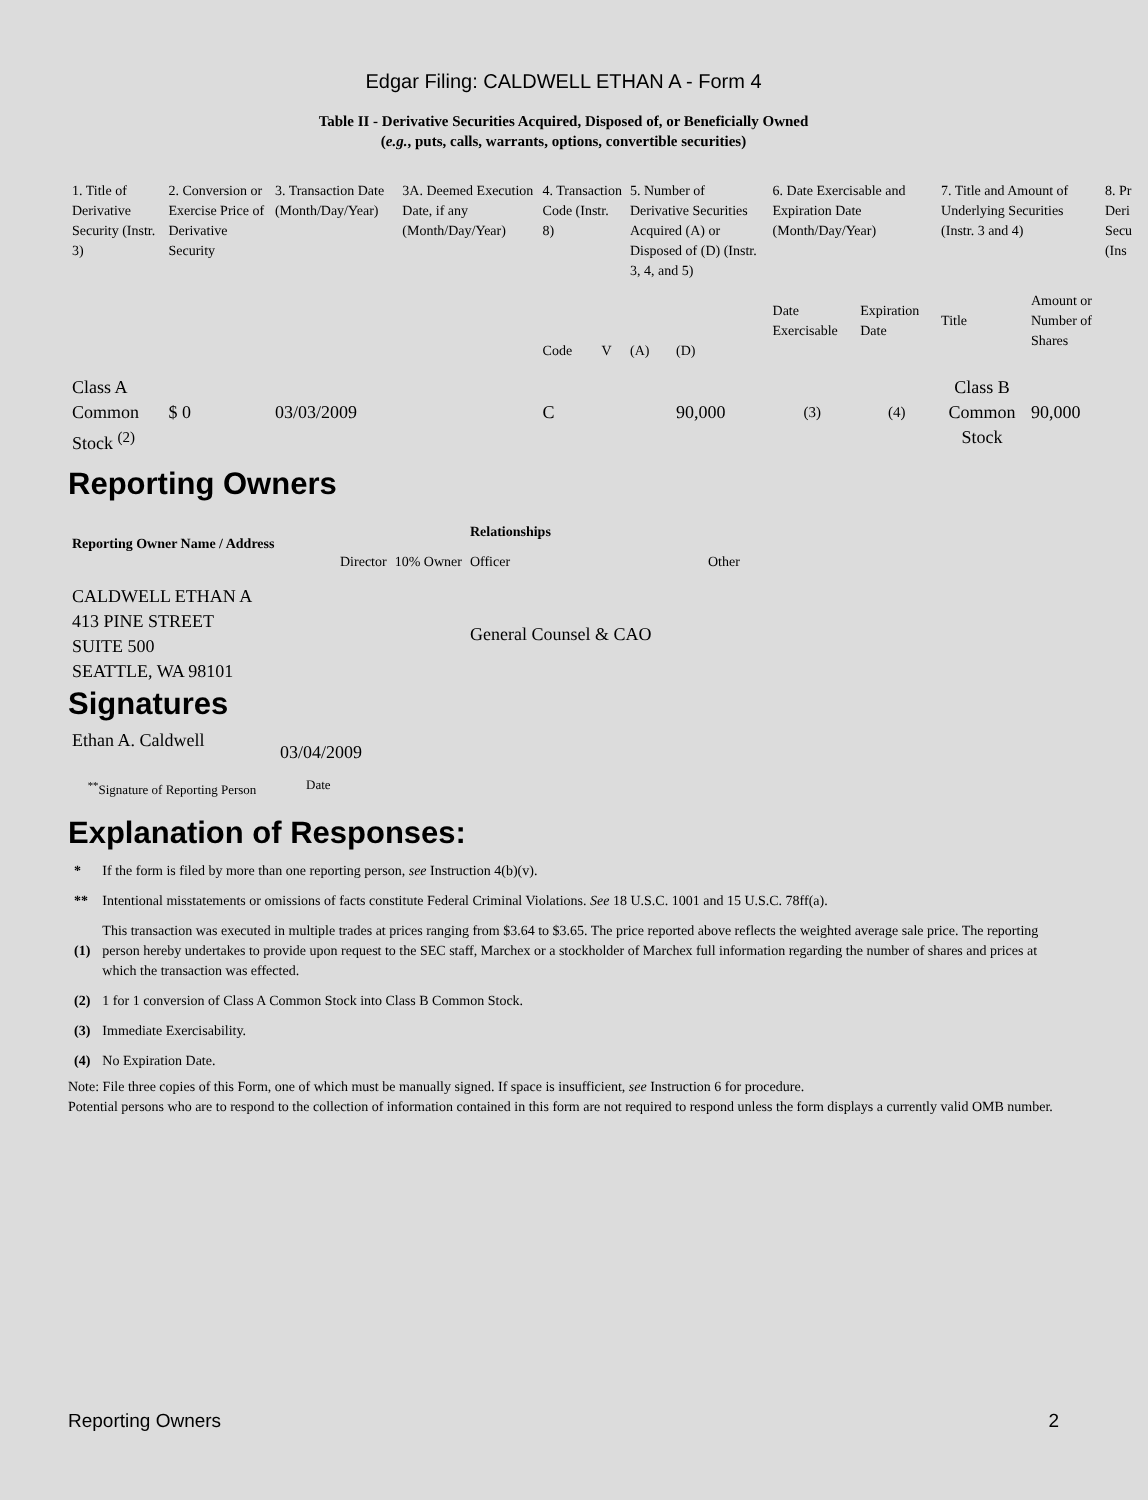Edgar Filing: CALDWELL ETHAN A - Form 4
Table II - Derivative Securities Acquired, Disposed of, or Beneficially Owned
(e.g., puts, calls, warrants, options, convertible securities)
| 1. Title of Derivative Security (Instr. 3) | 2. Conversion or Exercise Price of Derivative Security | 3. Transaction Date (Month/Day/Year) | 3A. Deemed Execution Date, if any (Month/Day/Year) | 4. Transaction Code (Instr. 8) | | 5. Number of Derivative Securities Acquired (A) or Disposed of (D) (Instr. 3, 4, and 5) | | 6. Date Exercisable and Expiration Date (Month/Day/Year) | | 7. Title and Amount of Underlying Securities (Instr. 3 and 4) | | 8. Pr Deri Secu (Ins |
| | | | | Code | V | (A) | (D) | Date Exercisable | Expiration Date | Title | Amount or Number of Shares | |
| Class A Common Stock <sup>(2)</sup> | $ 0 | 03/03/2009 | | C | | | 90,000 | <sup>(3)</sup> | <sup>(4)</sup> | Class B Common Stock | 90,000 | |
Reporting Owners
| Reporting Owner Name / Address | | | Relationships | |
| | Director | 10% Owner | Officer | Other |
| CALDWELL ETHAN A 413 PINE STREET SUITE 500 SEATTLE, WA 98101 | | | General Counsel & CAO | |
Signatures
| Ethan A. Caldwell | 03/04/2009 |
| <sup>**</sup> Signature of Reporting Person | Date |
Explanation of Responses:
| * | If the form is filed by more than one reporting person, see Instruction 4(b)(v). |
| ** | Intentional misstatements or omissions of facts constitute Federal Criminal Violations. See 18 U.S.C. 1001 and 15 U.S.C. 78ff(a). |
| (1) | This transaction was executed in multiple trades at prices ranging from $3.64 to $3.65. The price reported above reflects the weighted average sale price. The reporting person hereby undertakes to provide upon request to the SEC staff, Marchex or a stockholder of Marchex full information regarding the number of shares and prices at which the transaction was effected. |
| (2) | 1 for 1 conversion of Class A Common Stock into Class B Common Stock. |
| (3) | Immediate Exercisability. |
| (4) | No Expiration Date. |
Note: File three copies of this Form, one of which must be manually signed. If space is insufficient, see Instruction 6 for procedure.
Potential persons who are to respond to the collection of information contained in this form are not required to respond unless the form displays a currently valid OMB number.
Reporting Owners 2